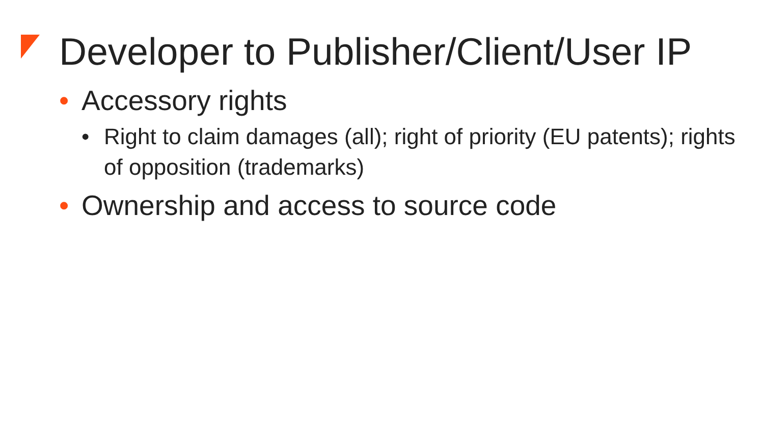Developer to Publisher/Client/User IP
• Accessory rights
• Right to claim damages (all); right of priority (EU patents); rights of opposition (trademarks)
• Ownership and access to source code